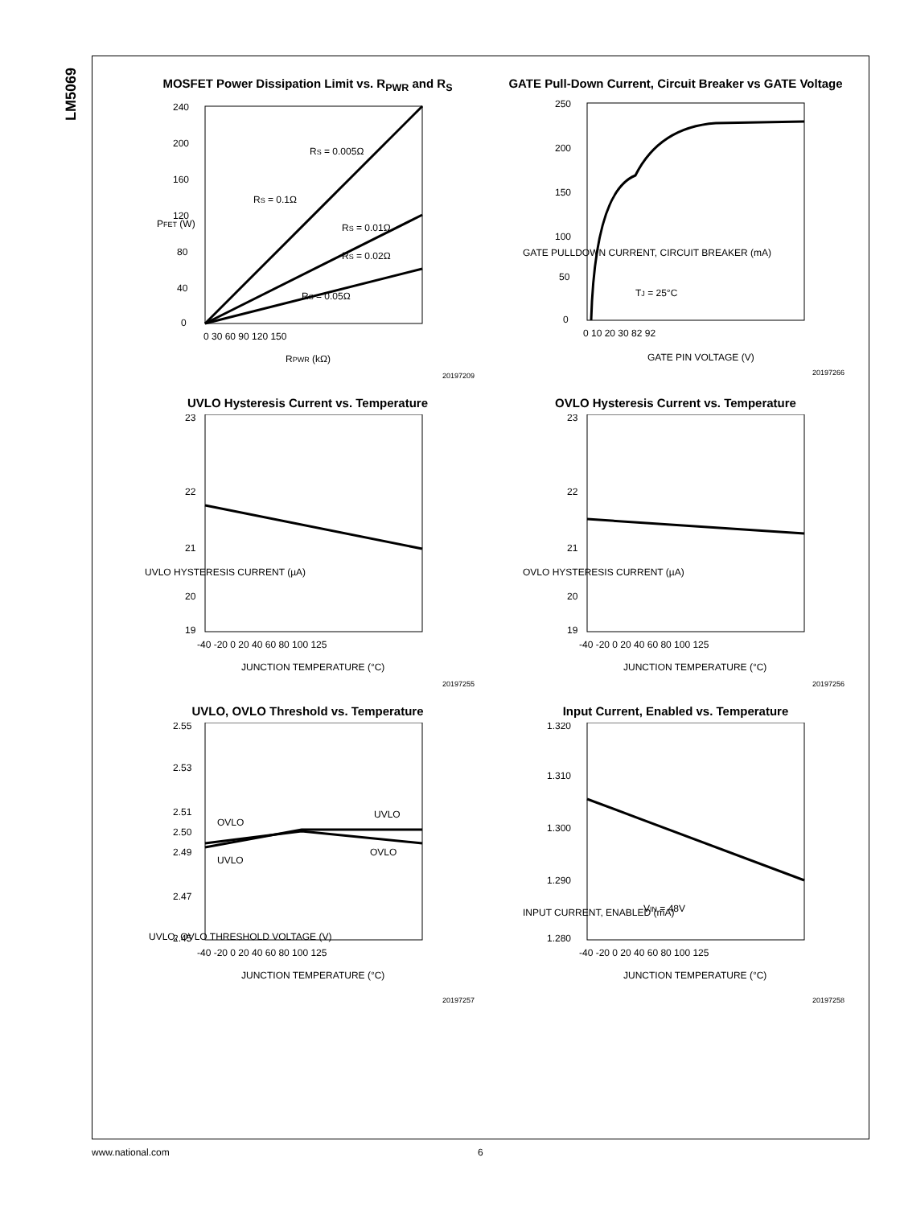LM5069
MOSFET Power Dissipation Limit vs. R<sub>PWR</sub> and R<sub>S</sub>
240
200
160
120
80
40
0
0 30 60 90 120 150
RS = 0.05Ω
RS = 0.005Ω
RS = 0.1Ω
RS = 0.01Ω
RS = 0.02Ω
RPWR (kΩ)
PFET (W)
20197209
GATE Pull-Down Current, Circuit Breaker vs GATE Voltage
250
200
150
100
50
0
0 10 20 30 82 92
TJ = 25°C
GATE PIN VOLTAGE (V)
GATE PULLDOWN CURRENT, CIRCUIT BREAKER (mA)
20197266
UVLO Hysteresis Current vs. Temperature
23
22
21
20
19
-40 -20 0 20 40 60 80 100 125
JUNCTION TEMPERATURE (°C)
UVLO HYSTERESIS CURRENT (µA)
20197255
OVLO Hysteresis Current vs. Temperature
23
22
21
20
19
-40 -20 0 20 40 60 80 100 125
JUNCTION TEMPERATURE (°C)
OVLO HYSTERESIS CURRENT (µA)
20197256
UVLO, OVLO Threshold vs. Temperature
2.55
2.53
2.51
2.50
2.49
2.47
2.45
OVLO
UVLO
UVLO
OVLO
-40 -20 0 20 40 60 80 100 125
JUNCTION TEMPERATURE (°C)
UVLO, OVLO THRESHOLD VOLTAGE (V)
20197257
Input Current, Enabled vs. Temperature
1.320
1.310
1.300
1.290
1.280
VIN = 48V
-40 -20 0 20 40 60 80 100 125
JUNCTION TEMPERATURE (°C)
INPUT CURRENT, ENABLED (mA)
20197258
www.national.com 6